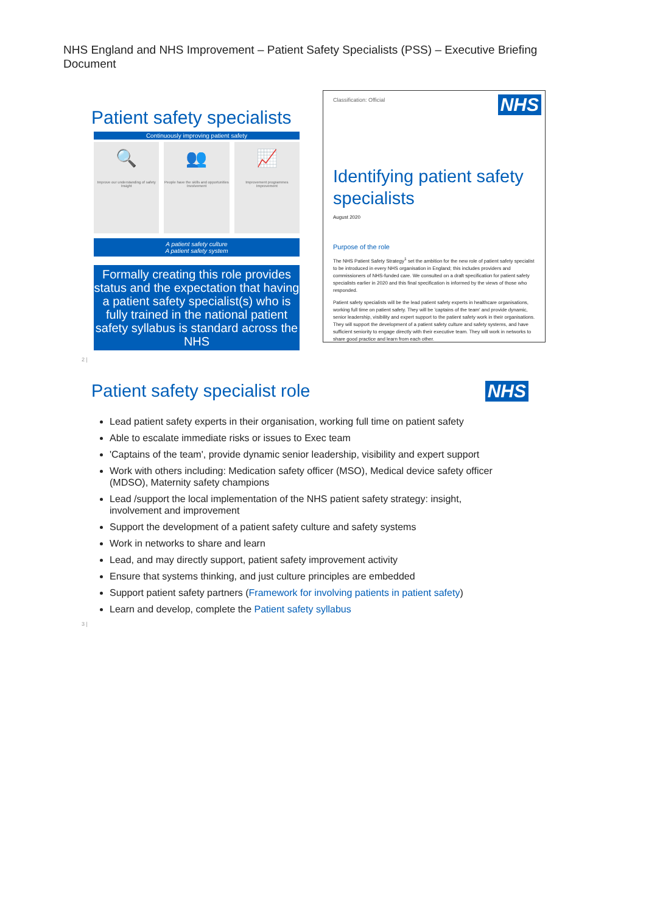NHS England and NHS Improvement – Patient Safety Specialists (PSS) – Executive Briefing Document
Patient safety specialists
Continuously improving patient safety
🔍
Improve our understanding of safety
Insight
👥
People have the skills and opportunities
Involvement
📈
Improvement programmes
Improvement
A patient safety culture
A patient safety system
Formally creating this role provides status and the expectation that having a patient safety specialist(s) who is fully trained in the national patient safety syllabus is standard across the NHS
2 |
Classification: Official
NHS
Identifying patient safety specialists
August 2020
Purpose of the role
The NHS Patient Safety Strategy<sup>1</sup> set the ambition for the new role of patient safety specialist to be introduced in every NHS organisation in England; this includes providers and commissioners of NHS-funded care. We consulted on a draft specification for patient safety specialists earlier in 2020 and this final specification is informed by the views of those who responded.
Patient safety specialists will be the lead patient safety experts in healthcare organisations, working full time on patient safety. They will be 'captains of the team' and provide dynamic, senior leadership, visibility and expert support to the patient safety work in their organisations. They will support the development of a patient safety culture and safety systems, and have sufficient seniority to engage directly with their executive team. They will work in networks to share good practice and learn from each other.
NHS
Patient safety specialist role
Lead patient safety experts in their organisation, working full time on patient safety
Able to escalate immediate risks or issues to Exec team
'Captains of the team', provide dynamic senior leadership, visibility and expert support
Work with others including: Medication safety officer (MSO), Medical device safety officer (MDSO), Maternity safety champions
Lead /support the local implementation of the NHS patient safety strategy: insight, involvement and improvement
Support the development of a patient safety culture and safety systems
Work in networks to share and learn
Lead, and may directly support, patient safety improvement activity
Ensure that systems thinking, and just culture principles are embedded
Support patient safety partners (Framework for involving patients in patient safety)
Learn and develop, complete the Patient safety syllabus
3 |